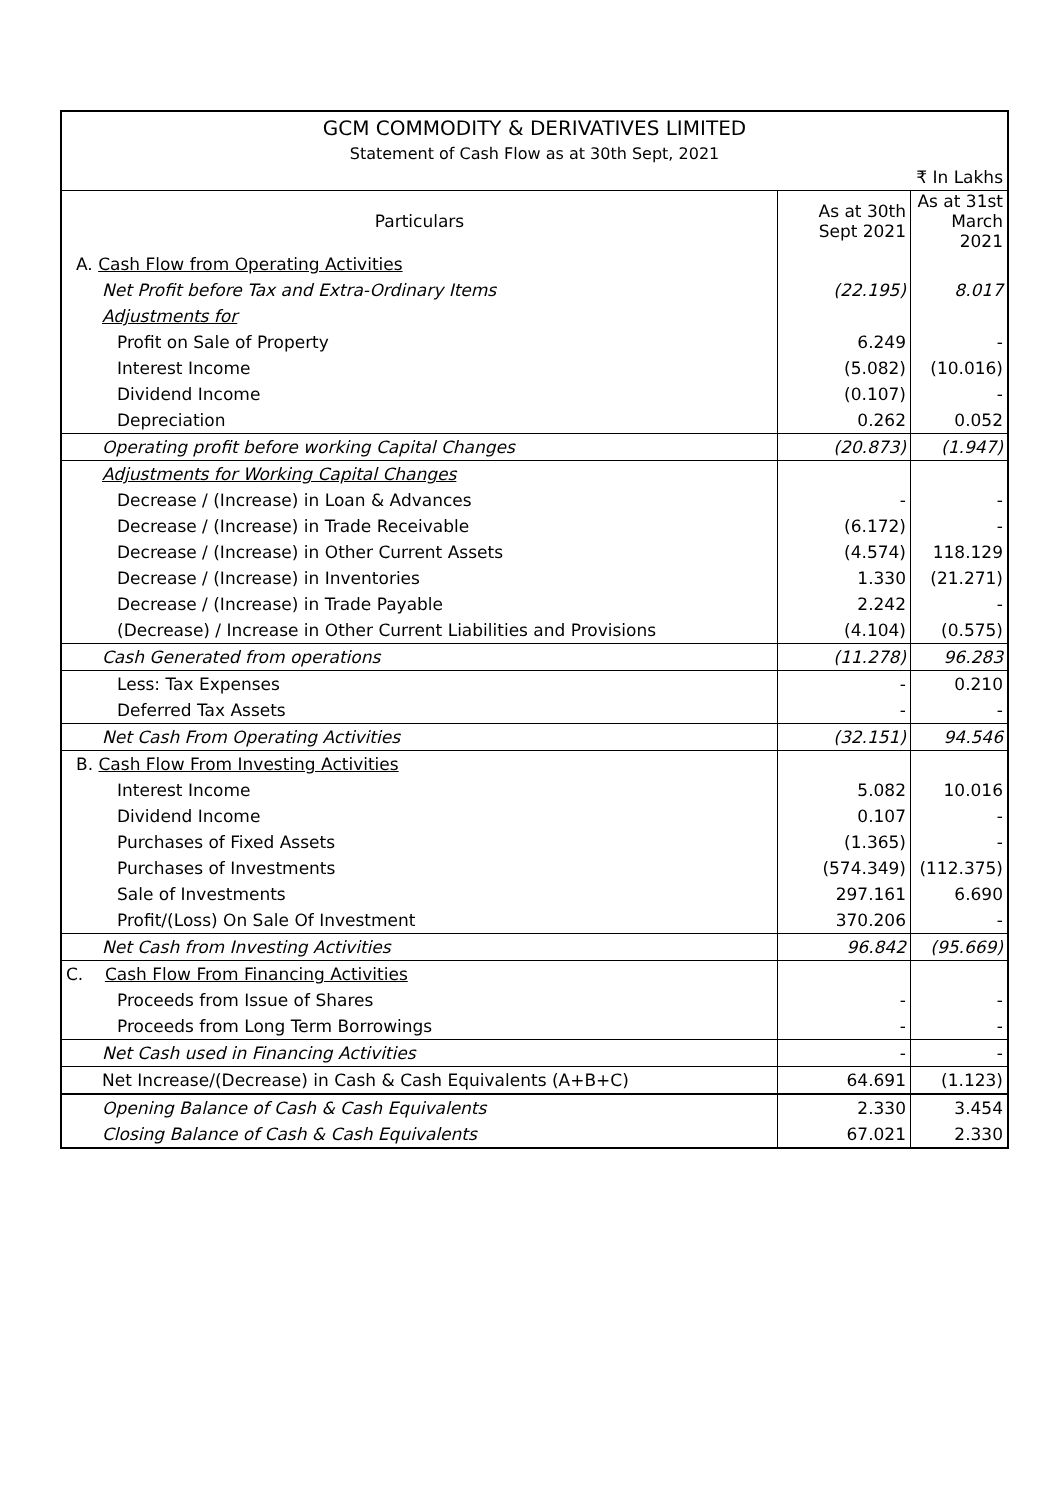| GCM COMMODITY & DERIVATIVES LIMITED Statement of Cash Flow as at 30th Sept, 2021 | | |
| ₹ In Lakhs | | |
| Particulars | As at 30th Sept 2021 | As at 31st March 2021 |
| A. Cash Flow from Operating Activities | | |
| Net Profit before Tax and Extra-Ordinary Items | (22.195) | 8.017 |
| Adjustments for | | |
| Profit on Sale of Property | 6.249 | - |
| Interest Income | (5.082) | (10.016) |
| Dividend Income | (0.107) | - |
| Depreciation | 0.262 | 0.052 |
| Operating profit before working Capital Changes | (20.873) | (1.947) |
| Adjustments for Working Capital Changes | | |
| Decrease / (Increase) in Loan & Advances | - | - |
| Decrease / (Increase) in Trade Receivable | (6.172) | - |
| Decrease / (Increase) in Other Current Assets | (4.574) | 118.129 |
| Decrease / (Increase) in Inventories | 1.330 | (21.271) |
| Decrease / (Increase) in Trade Payable | 2.242 | - |
| (Decrease) / Increase in Other Current Liabilities and Provisions | (4.104) | (0.575) |
| Cash Generated from operations | (11.278) | 96.283 |
| Less: Tax Expenses | - | 0.210 |
| Deferred Tax Assets | - | - |
| Net Cash From Operating Activities | (32.151) | 94.546 |
| B. Cash Flow From Investing Activities | | |
| Interest Income | 5.082 | 10.016 |
| Dividend Income | 0.107 | - |
| Purchases of Fixed Assets | (1.365) | - |
| Purchases of Investments | (574.349) | (112.375) |
| Sale of Investments | 297.161 | 6.690 |
| Profit/(Loss) On Sale Of Investment | 370.206 | - |
| Net Cash from Investing Activities | 96.842 | (95.669) |
| C. Cash Flow From Financing Activities | | |
| Proceeds from Issue of Shares | - | - |
| Proceeds from Long Term Borrowings | - | - |
| Net Cash used in Financing Activities | - | - |
| Net Increase/(Decrease) in Cash & Cash Equivalents (A+B+C) | 64.691 | (1.123) |
| Opening Balance of Cash & Cash Equivalents | 2.330 | 3.454 |
| Closing Balance of Cash & Cash Equivalents | 67.021 | 2.330 |